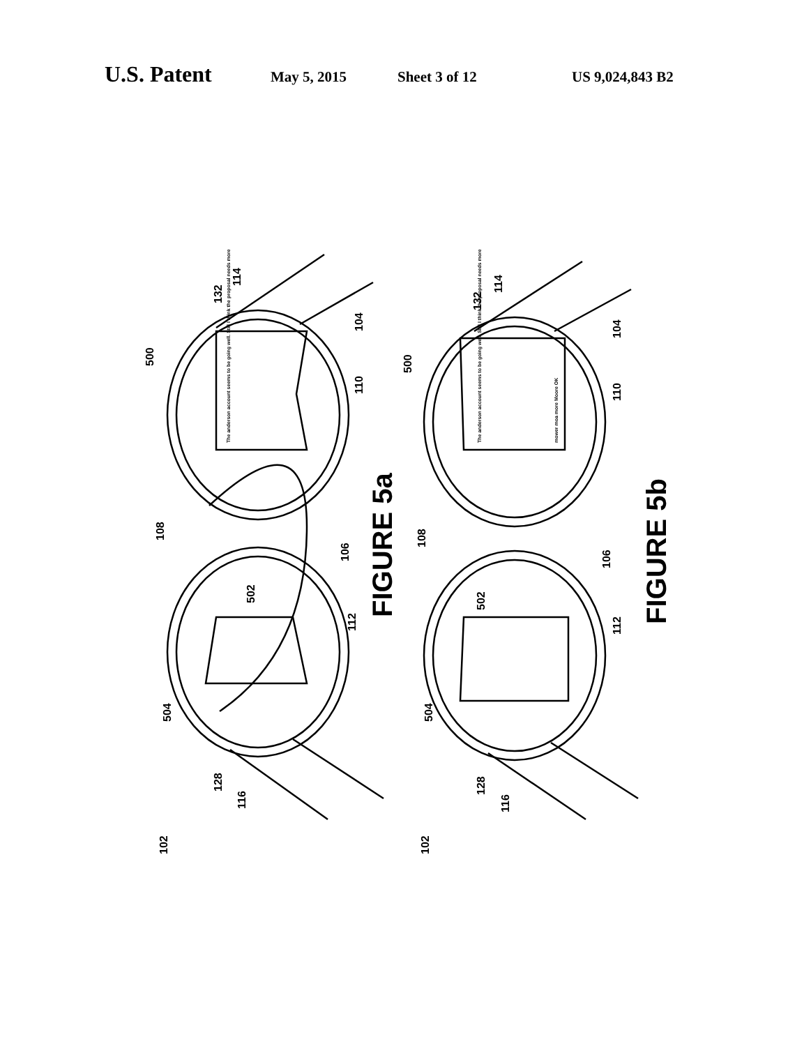U.S. Patent May 5, 2015 Sheet 3 of 12 US 9,024,843 B2
500
108
110
104
106
112
502
504
102
128
116
132
114
500
108
110
104
106
112
502
504
102
128
116
132
114
FIGURE 5a
FIGURE 5b
The anderson account seems to be going well. Still I think the proposal needs more
The anderson account seems to be going well. Still I think the proposal needs more
mower moa more Moore OK